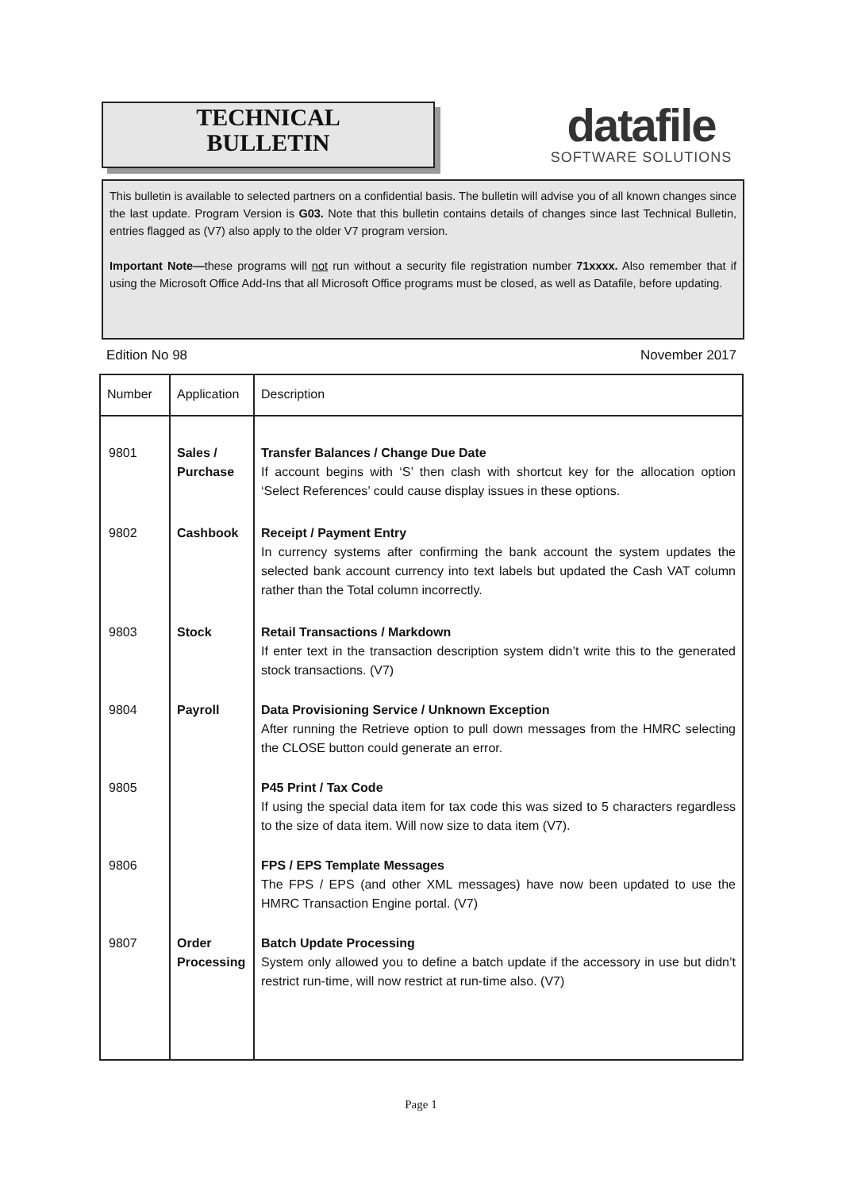TECHNICAL
BULLETIN
datafile
SOFTWARE SOLUTIONS
This bulletin is available to selected partners on a confidential basis. The bulletin will advise you of all known changes since the last update. Program Version is G03. Note that this bulletin contains details of changes since last Technical Bulletin, entries flagged as (V7) also apply to the older V7 program version.
Important Note—these programs will not run without a security file registration number 71xxxx. Also remember that if using the Microsoft Office Add-Ins that all Microsoft Office programs must be closed, as well as Datafile, before updating.
Edition No 98 November 2017
| Number | Application | Description |
| --- | --- | --- |
| 9801 | Sales / Purchase | Transfer Balances / Change Due Date If account begins with ‘S’ then clash with shortcut key for the allocation option ‘Select References’ could cause display issues in these options. |
| 9802 | Cashbook | Receipt / Payment Entry In currency systems after confirming the bank account the system updates the selected bank account currency into text labels but updated the Cash VAT column rather than the Total column incorrectly. |
| 9803 | Stock | Retail Transactions / Markdown If enter text in the transaction description system didn’t write this to the generated stock transactions. (V7) |
| 9804 | Payroll | Data Provisioning Service / Unknown Exception After running the Retrieve option to pull down messages from the HMRC selecting the CLOSE button could generate an error. |
| 9805 | | P45 Print / Tax Code If using the special data item for tax code this was sized to 5 characters regardless to the size of data item. Will now size to data item (V7). |
| 9806 | | FPS / EPS Template Messages The FPS / EPS (and other XML messages) have now been updated to use the HMRC Transaction Engine portal. (V7) |
| 9807 | Order Processing | Batch Update Processing System only allowed you to define a batch update if the accessory in use but didn’t restrict run-time, will now restrict at run-time also. (V7) |
Page 1